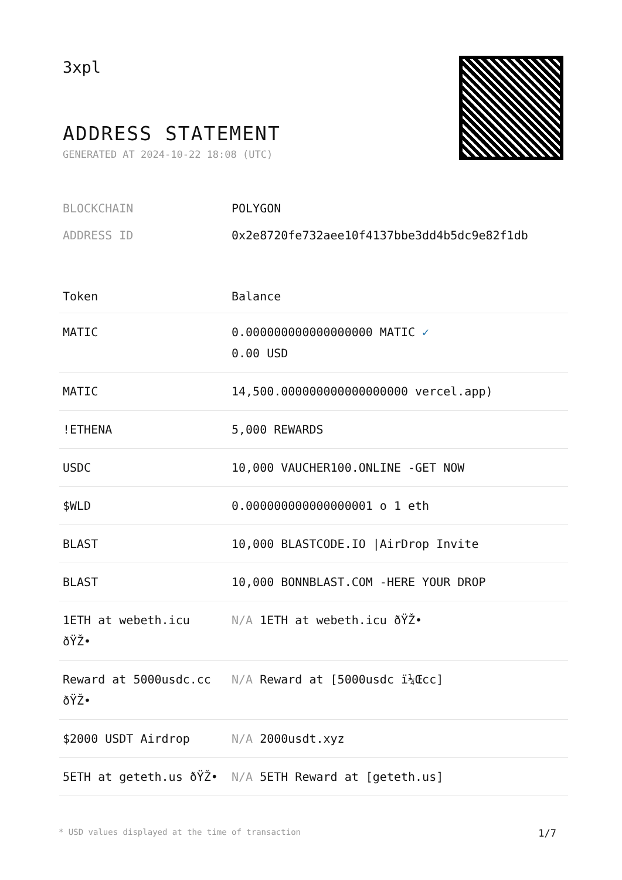3xpl
ADDRESS STATEMENT
GENERATED AT 2024-10-22 18:08 (UTC)
BLOCKCHAIN POLYGON
ADDRESS ID 0x2e8720fe732aee10f4137bbe3dd4b5dc9e82f1db
| Token | Balance |
| --- | --- |
| MATIC | 0.000000000000000000 MATIC ✓ 0.00 USD |
| MATIC | 14,500.000000000000000000 vercel.app) |
| !ETHENA | 5,000 REWARDS |
| USDC | 10,000 VAUCHER100.ONLINE -GET NOW |
| $WLD | 0.000000000000000001 o 1 eth |
| BLAST | 10,000 BLASTCODE.IO /AirDrop Invite |
| BLAST | 10,000 BONNBLAST.COM -HERE YOUR DROP |
| 1ETH at webeth.icu ðŸŽ• | N/A 1ETH at webeth.icu ðŸŽ• |
| Reward at 5000usdc.cc ðŸŽ• | N/A Reward at [5000usdc ï¼Œcc] |
| $2000 USDT Airdrop | N/A 2000usdt.xyz |
| 5ETH at geteth.us ðŸŽ• | N/A 5ETH Reward at [geteth.us] |
* USD values displayed at the time of transaction 1/7